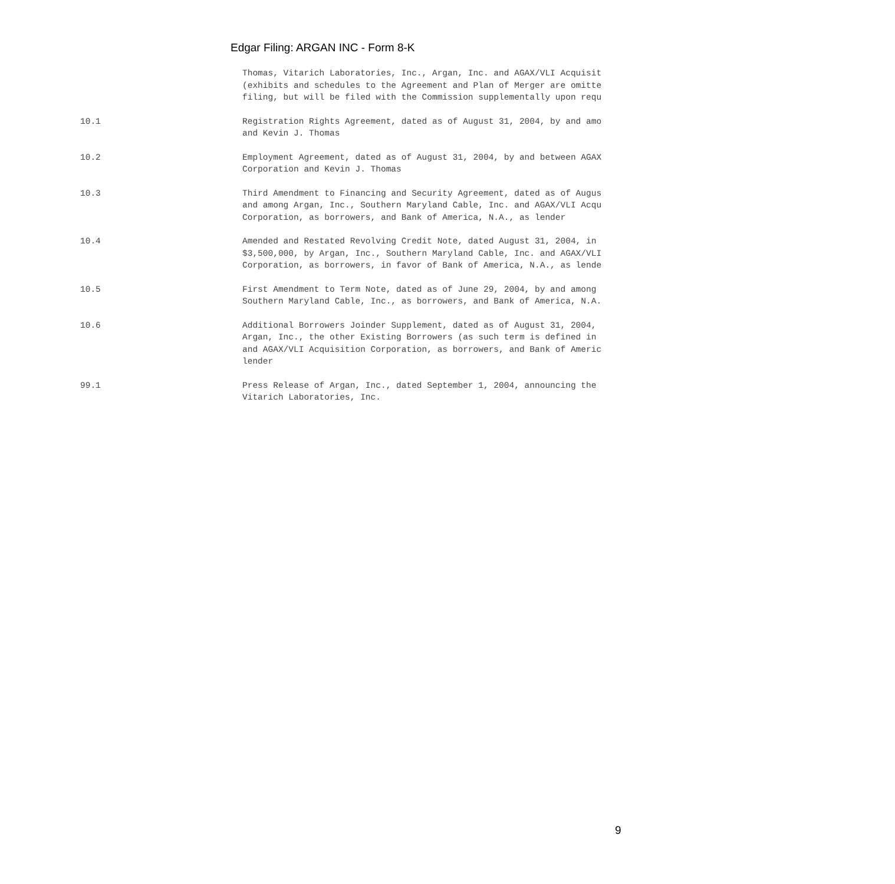Edgar Filing: ARGAN INC - Form 8-K
| | Thomas, Vitarich Laboratories, Inc., Argan, Inc. and AGAX/VLI Acquisit (exhibits and schedules to the Agreement and Plan of Merger are omitte filing, but will be filed with the Commission supplementally upon requ |
| 10.1 | Registration Rights Agreement, dated as of August 31, 2004, by and amo and Kevin J. Thomas |
| 10.2 | Employment Agreement, dated as of August 31, 2004, by and between AGAX Corporation and Kevin J. Thomas |
| 10.3 | Third Amendment to Financing and Security Agreement, dated as of Augus and among Argan, Inc., Southern Maryland Cable, Inc. and AGAX/VLI Acqu Corporation, as borrowers, and Bank of America, N.A., as lender |
| 10.4 | Amended and Restated Revolving Credit Note, dated August 31, 2004, in $3,500,000, by Argan, Inc., Southern Maryland Cable, Inc. and AGAX/VLI Corporation, as borrowers, in favor of Bank of America, N.A., as lende |
| 10.5 | First Amendment to Term Note, dated as of June 29, 2004, by and among Southern Maryland Cable, Inc., as borrowers, and Bank of America, N.A. |
| 10.6 | Additional Borrowers Joinder Supplement, dated as of August 31, 2004, Argan, Inc., the other Existing Borrowers (as such term is defined in and AGAX/VLI Acquisition Corporation, as borrowers, and Bank of Americ lender |
| 99.1 | Press Release of Argan, Inc., dated September 1, 2004, announcing the Vitarich Laboratories, Inc. |
9